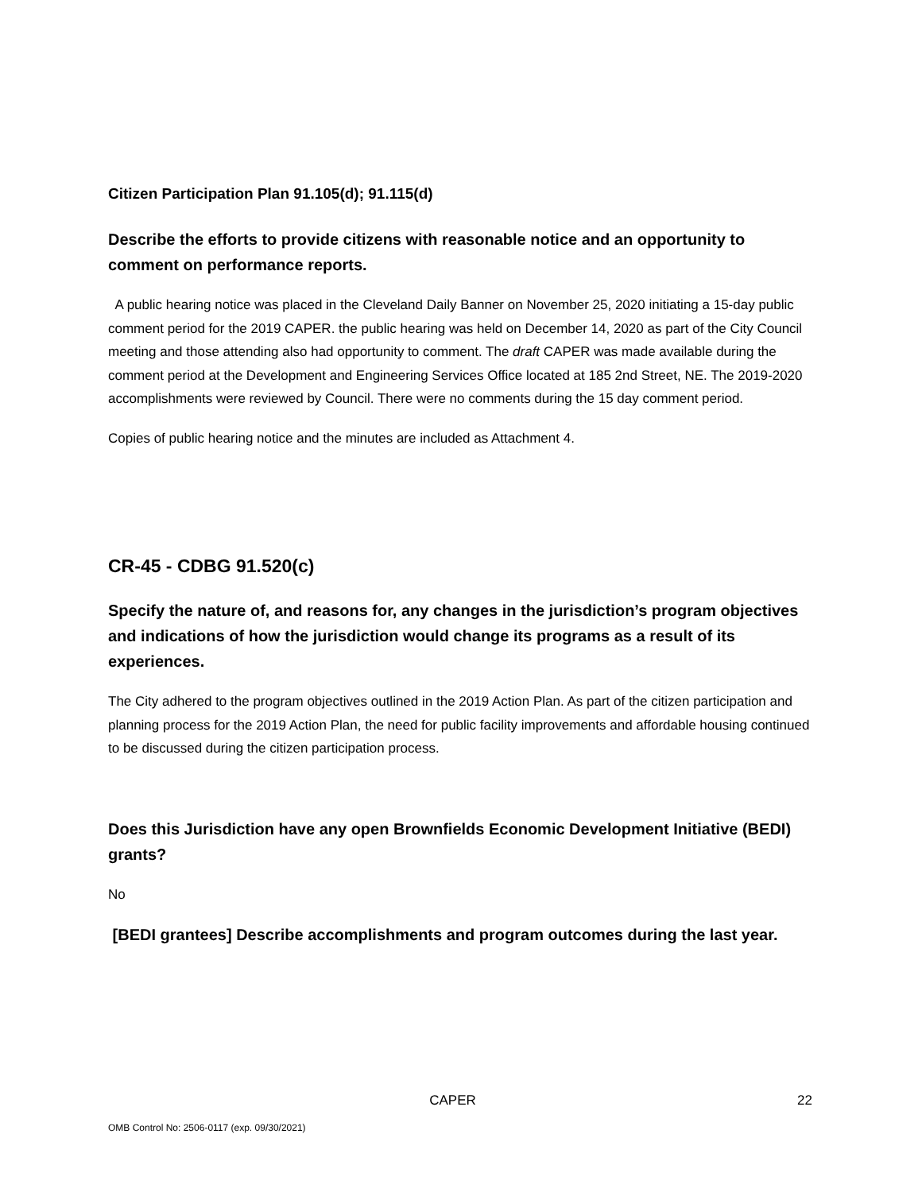Citizen Participation Plan 91.105(d); 91.115(d)
Describe the efforts to provide citizens with reasonable notice and an opportunity to comment on performance reports.
A public hearing notice was placed in the Cleveland Daily Banner on November 25, 2020 initiating a 15-day public comment period for the 2019 CAPER. the public hearing was held on December 14, 2020 as part of the City Council meeting and those attending also had opportunity to comment. The draft CAPER was made available during the comment period at the Development and Engineering Services Office located at 185 2nd Street, NE. The 2019-2020 accomplishments were reviewed by Council. There were no comments during the 15 day comment period.
Copies of public hearing notice and the minutes are included as Attachment 4.
CR-45 - CDBG 91.520(c)
Specify the nature of, and reasons for, any changes in the jurisdiction’s program objectives and indications of how the jurisdiction would change its programs as a result of its experiences.
The City adhered to the program objectives outlined in the 2019 Action Plan. As part of the citizen participation and planning process for the 2019 Action Plan, the need for public facility improvements and affordable housing continued to be discussed during the citizen participation process.
Does this Jurisdiction have any open Brownfields Economic Development Initiative (BEDI) grants?
No
[BEDI grantees] Describe accomplishments and program outcomes during the last year.
CAPER 22
OMB Control No: 2506-0117 (exp. 09/30/2021)